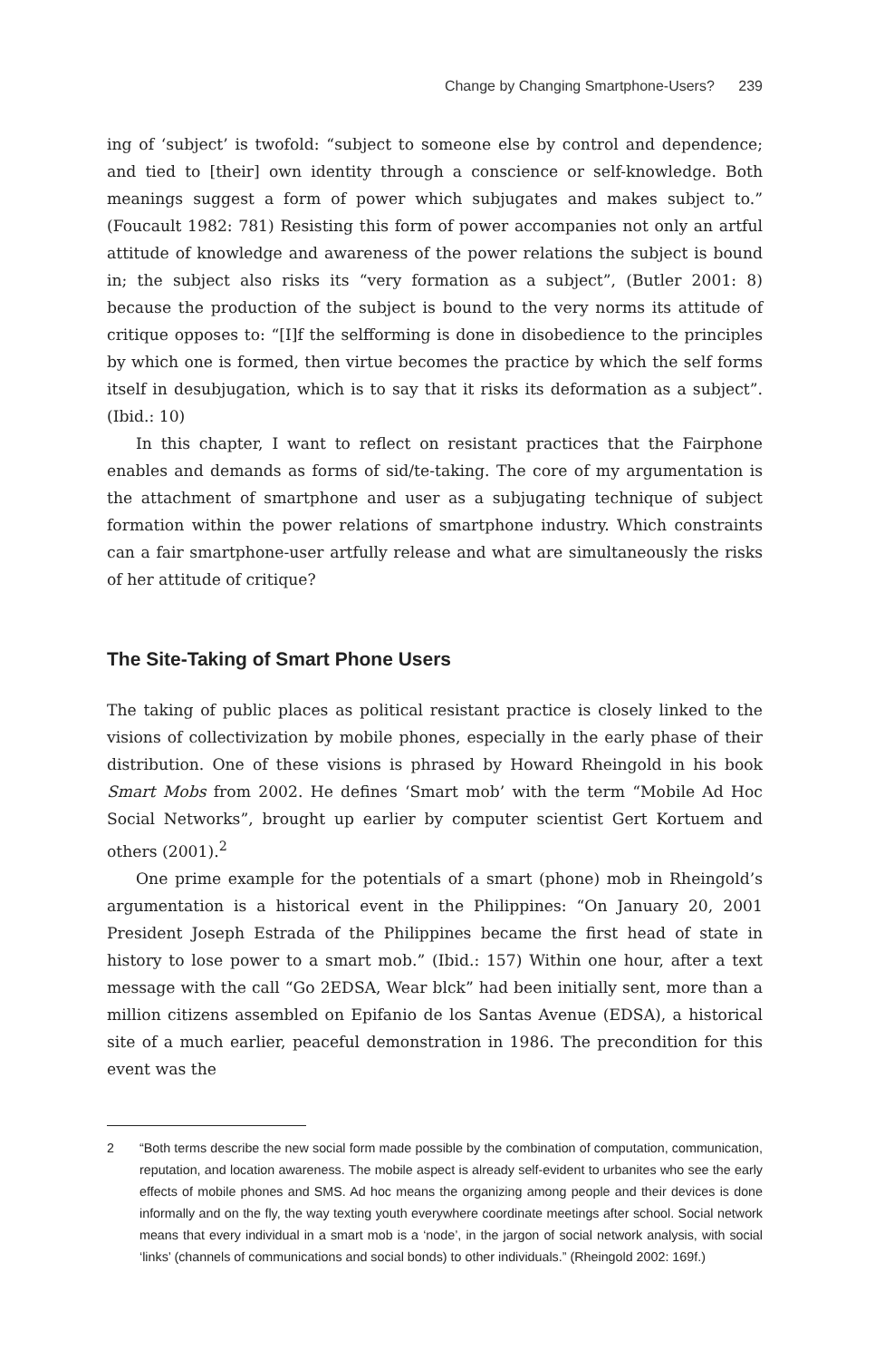Change by Changing Smartphone-Users? 239
ing of ‘subject’ is twofold: “subject to someone else by control and dependence; and tied to [their] own identity through a conscience or self-knowledge. Both meanings suggest a form of power which subjugates and makes subject to.” (Foucault 1982: 781) Resisting this form of power accompanies not only an artful attitude of knowledge and awareness of the power relations the subject is bound in; the subject also risks its “very formation as a subject”, (Butler 2001: 8) because the production of the subject is bound to the very norms its attitude of critique opposes to: “[I]f the selfforming is done in disobedience to the principles by which one is formed, then virtue becomes the practice by which the self forms itself in desubjugation, which is to say that it risks its deformation as a subject”. (Ibid.: 10)
In this chapter, I want to reflect on resistant practices that the Fairphone enables and demands as forms of sid/te-taking. The core of my argumentation is the attachment of smartphone and user as a subjugating technique of subject formation within the power relations of smartphone industry. Which constraints can a fair smartphone-user artfully release and what are simultaneously the risks of her attitude of critique?
The Site-Taking of Smart Phone Users
The taking of public places as political resistant practice is closely linked to the visions of collectivization by mobile phones, especially in the early phase of their distribution. One of these visions is phrased by Howard Rheingold in his book Smart Mobs from 2002. He defines ‘Smart mob’ with the term “Mobile Ad Hoc Social Networks”, brought up earlier by computer scientist Gert Kortuem and others (2001).<sup>2</sup>
One prime example for the potentials of a smart (phone) mob in Rheingold’s argumentation is a historical event in the Philippines: “On January 20, 2001 President Joseph Estrada of the Philippines became the first head of state in history to lose power to a smart mob.” (Ibid.: 157) Within one hour, after a text message with the call “Go 2EDSA, Wear blck” had been initially sent, more than a million citizens assembled on Epifanio de los Santas Avenue (EDSA), a historical site of a much earlier, peaceful demonstration in 1986. The precondition for this event was the
2 “Both terms describe the new social form made possible by the combination of computation, communication, reputation, and location awareness. The mobile aspect is already self-evident to urbanites who see the early effects of mobile phones and SMS. Ad hoc means the organizing among people and their devices is done informally and on the fly, the way texting youth everywhere coordinate meetings after school. Social network means that every individual in a smart mob is a ‘node’, in the jargon of social network analysis, with social ‘links’ (channels of communications and social bonds) to other individuals.” (Rheingold 2002: 169f.)